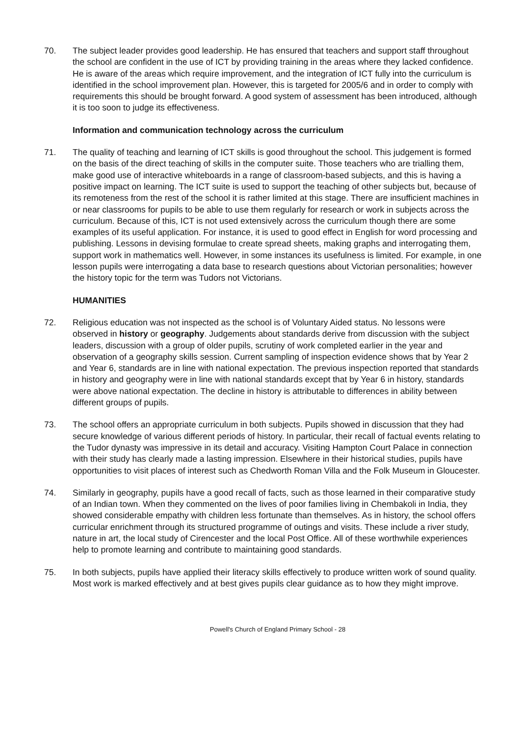70. The subject leader provides good leadership. He has ensured that teachers and support staff throughout the school are confident in the use of ICT by providing training in the areas where they lacked confidence. He is aware of the areas which require improvement, and the integration of ICT fully into the curriculum is identified in the school improvement plan. However, this is targeted for 2005/6 and in order to comply with requirements this should be brought forward. A good system of assessment has been introduced, although it is too soon to judge its effectiveness.
Information and communication technology across the curriculum
71. The quality of teaching and learning of ICT skills is good throughout the school. This judgement is formed on the basis of the direct teaching of skills in the computer suite. Those teachers who are trialling them, make good use of interactive whiteboards in a range of classroom-based subjects, and this is having a positive impact on learning. The ICT suite is used to support the teaching of other subjects but, because of its remoteness from the rest of the school it is rather limited at this stage. There are insufficient machines in or near classrooms for pupils to be able to use them regularly for research or work in subjects across the curriculum. Because of this, ICT is not used extensively across the curriculum though there are some examples of its useful application. For instance, it is used to good effect in English for word processing and publishing. Lessons in devising formulae to create spread sheets, making graphs and interrogating them, support work in mathematics well. However, in some instances its usefulness is limited. For example, in one lesson pupils were interrogating a data base to research questions about Victorian personalities; however the history topic for the term was Tudors not Victorians.
HUMANITIES
72. Religious education was not inspected as the school is of Voluntary Aided status. No lessons were observed in history or geography. Judgements about standards derive from discussion with the subject leaders, discussion with a group of older pupils, scrutiny of work completed earlier in the year and observation of a geography skills session. Current sampling of inspection evidence shows that by Year 2 and Year 6, standards are in line with national expectation. The previous inspection reported that standards in history and geography were in line with national standards except that by Year 6 in history, standards were above national expectation. The decline in history is attributable to differences in ability between different groups of pupils.
73. The school offers an appropriate curriculum in both subjects. Pupils showed in discussion that they had secure knowledge of various different periods of history. In particular, their recall of factual events relating to the Tudor dynasty was impressive in its detail and accuracy. Visiting Hampton Court Palace in connection with their study has clearly made a lasting impression. Elsewhere in their historical studies, pupils have opportunities to visit places of interest such as Chedworth Roman Villa and the Folk Museum in Gloucester.
74. Similarly in geography, pupils have a good recall of facts, such as those learned in their comparative study of an Indian town. When they commented on the lives of poor families living in Chembakoli in India, they showed considerable empathy with children less fortunate than themselves. As in history, the school offers curricular enrichment through its structured programme of outings and visits. These include a river study, nature in art, the local study of Cirencester and the local Post Office. All of these worthwhile experiences help to promote learning and contribute to maintaining good standards.
75. In both subjects, pupils have applied their literacy skills effectively to produce written work of sound quality. Most work is marked effectively and at best gives pupils clear guidance as to how they might improve.
Powell's Church of England Primary School - 28